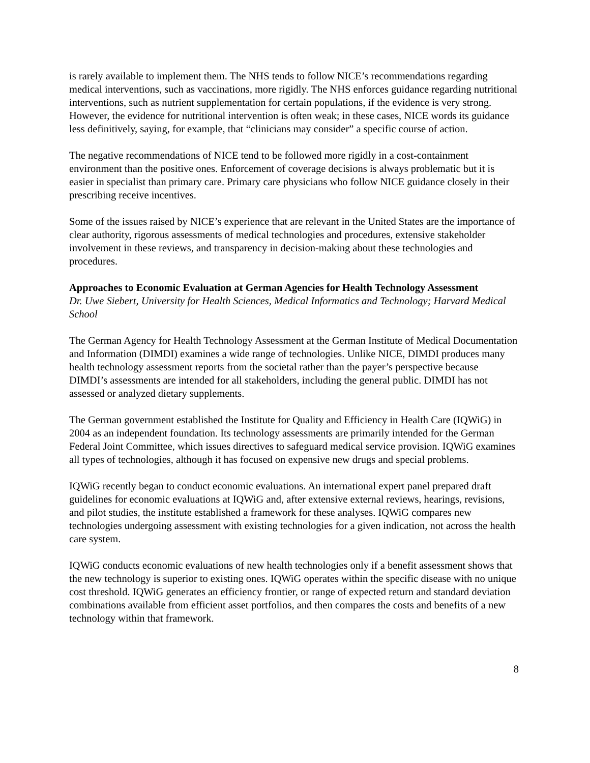is rarely available to implement them. The NHS tends to follow NICE’s recommendations regarding medical interventions, such as vaccinations, more rigidly. The NHS enforces guidance regarding nutritional interventions, such as nutrient supplementation for certain populations, if the evidence is very strong. However, the evidence for nutritional intervention is often weak; in these cases, NICE words its guidance less definitively, saying, for example, that “clinicians may consider” a specific course of action.
The negative recommendations of NICE tend to be followed more rigidly in a cost-containment environment than the positive ones. Enforcement of coverage decisions is always problematic but it is easier in specialist than primary care. Primary care physicians who follow NICE guidance closely in their prescribing receive incentives.
Some of the issues raised by NICE’s experience that are relevant in the United States are the importance of clear authority, rigorous assessments of medical technologies and procedures, extensive stakeholder involvement in these reviews, and transparency in decision-making about these technologies and procedures.
Approaches to Economic Evaluation at German Agencies for Health Technology Assessment
Dr. Uwe Siebert, University for Health Sciences, Medical Informatics and Technology; Harvard Medical School
The German Agency for Health Technology Assessment at the German Institute of Medical Documentation and Information (DIMDI) examines a wide range of technologies. Unlike NICE, DIMDI produces many health technology assessment reports from the societal rather than the payer’s perspective because DIMDI’s assessments are intended for all stakeholders, including the general public. DIMDI has not assessed or analyzed dietary supplements.
The German government established the Institute for Quality and Efficiency in Health Care (IQWiG) in 2004 as an independent foundation. Its technology assessments are primarily intended for the German Federal Joint Committee, which issues directives to safeguard medical service provision. IQWiG examines all types of technologies, although it has focused on expensive new drugs and special problems.
IQWiG recently began to conduct economic evaluations. An international expert panel prepared draft guidelines for economic evaluations at IQWiG and, after extensive external reviews, hearings, revisions, and pilot studies, the institute established a framework for these analyses. IQWiG compares new technologies undergoing assessment with existing technologies for a given indication, not across the health care system.
IQWiG conducts economic evaluations of new health technologies only if a benefit assessment shows that the new technology is superior to existing ones. IQWiG operates within the specific disease with no unique cost threshold. IQWiG generates an efficiency frontier, or range of expected return and standard deviation combinations available from efficient asset portfolios, and then compares the costs and benefits of a new technology within that framework.
8